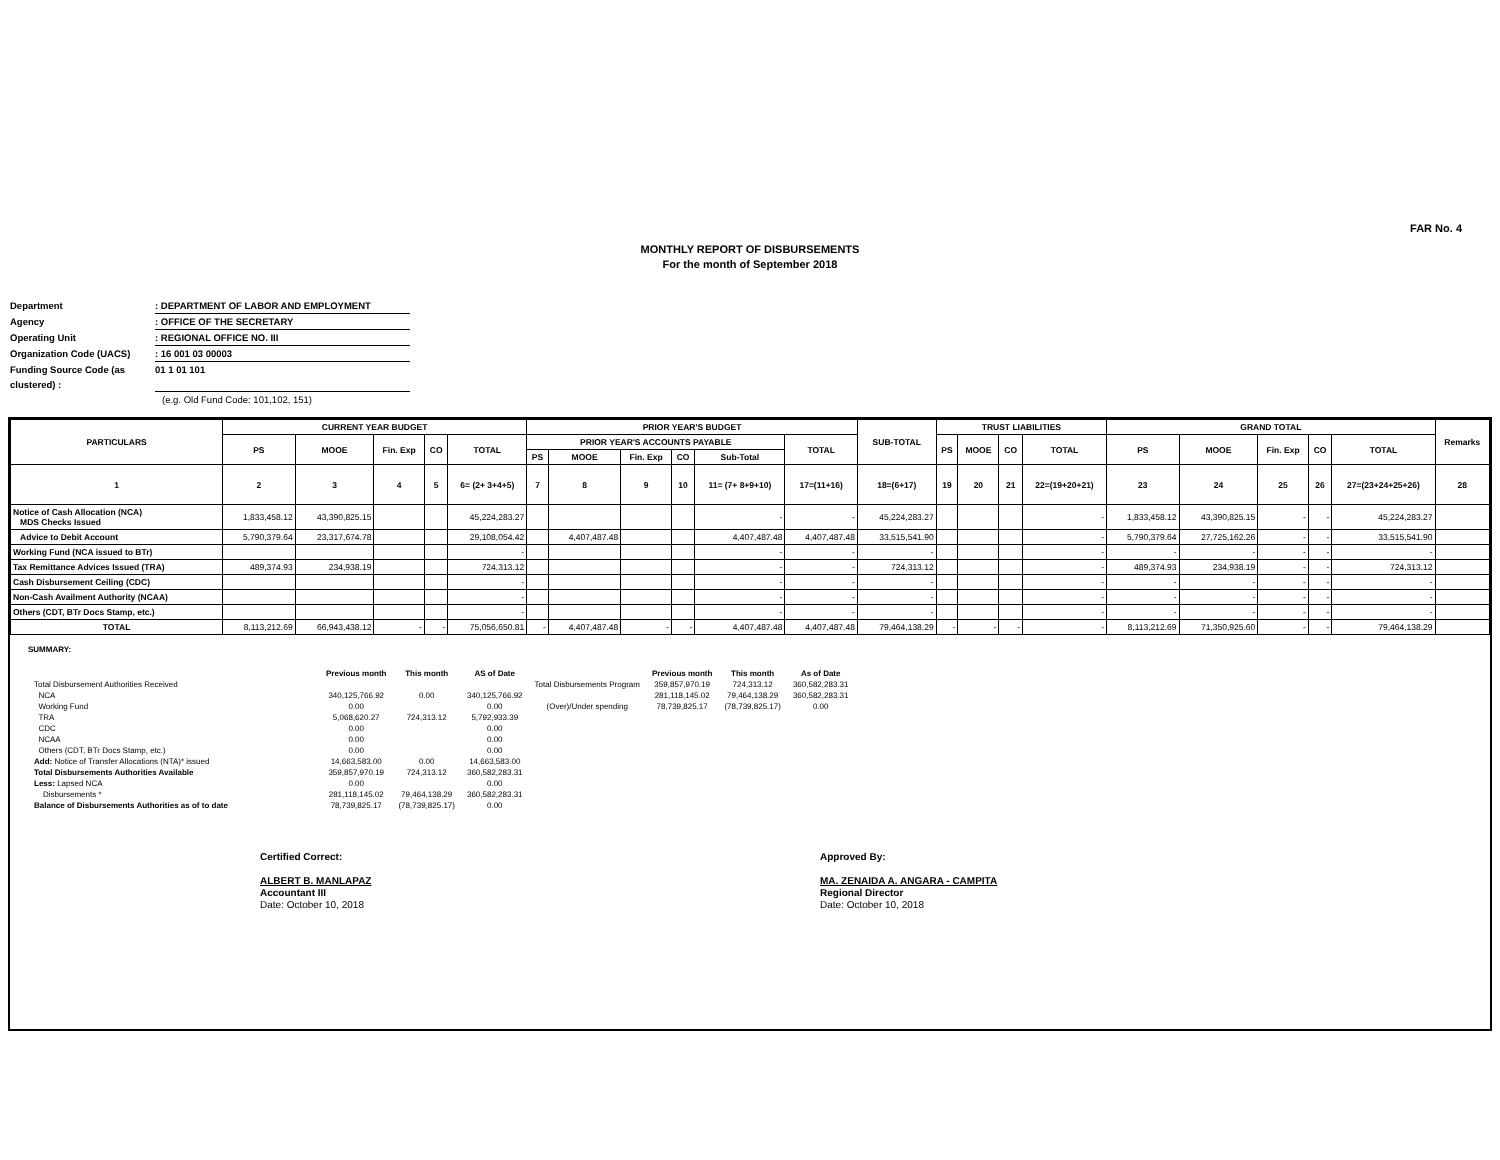FAR No. 4
MONTHLY REPORT OF DISBURSEMENTS
For the month of September 2018
Department: DEPARTMENT OF LABOR AND EMPLOYMENT
Agency: OFFICE OF THE SECRETARY
Operating Unit: REGIONAL OFFICE NO. III
Organization Code (UACS): 16 001 03 00003
Funding Source Code (as clustered) : 01 1 01 101
(e.g. Old Fund Code: 101,102, 151)
| PARTICULARS | CURRENT YEAR BUDGET | | | | | PRIOR YEAR'S BUDGET | | | | | | SUB-TOTAL | TRUST LIABILITIES | | | | GRAND TOTAL | | | | | Remarks |
| --- | --- | --- | --- | --- | --- | --- | --- | --- | --- | --- | --- | --- | --- | --- | --- | --- | --- | --- | --- | --- | --- | --- |
| | PS | MOOE | Fin. Exp | CO | TOTAL | PRIOR YEAR'S ACCOUNTS PAYABLE | | | | | TOTAL | | PS | MOOE | CO | TOTAL | PS | MOOE | Fin. Exp | CO | TOTAL | |
| | | | | | | PS | MOOE | Fin. Exp | CO | Sub-Total | | | | | | | | | | | | |
| 1 | 2 | 3 | 4 | 5 | 6= (2+ 3+4+5) | 7 | 8 | 9 | 10 | 11= (7+ 8+9+10) | 17=(11+16) | 18=(6+17) | 19 | 20 | 21 | 22=(19+20+21) | 23 | 24 | 25 | 26 | 27=(23+24+25+26) | 28 |
| Notice of Cash Allocation (NCA) MDS Checks Issued | 1,833,458.12 | 43,390,825.15 | | | 45,224,283.27 | | | | | - | - | 45,224,283.27 | | | | - | 1,833,458.12 | 43,390,825.15 | - | - | 45,224,283.27 | |
| Advice to Debit Account | 5,790,379.64 | 23,317,674.78 | | | 29,108,054.42 | | 4,407,487.48 | | | 4,407,487.48 | 4,407,487.48 | 33,515,541.90 | | | | - | 5,790,379.64 | 27,725,162.26 | - | - | 33,515,541.90 | |
| Working Fund (NCA issued to BTr) | | | | | - | | | | | - | - | - | | | | - | - | - | - | - | - | |
| Tax Remittance Advices Issued (TRA) | 489,374.93 | 234,938.19 | | | 724,313.12 | | | | | - | - | 724,313.12 | | | | - | 489,374.93 | 234,938.19 | - | - | 724,313.12 | |
| Cash Disbursement Ceiling (CDC) | | | | | - | | | | | - | - | - | | | | - | - | - | - | - | - | |
| Non-Cash Availment Authority (NCAA) | | | | | - | | | | | - | - | - | | | | - | - | - | - | - | - | |
| Others (CDT, BTr Docs Stamp, etc.) | | | | | - | | | | | - | - | - | | | | - | - | - | - | - | - | |
| TOTAL | 8,113,212.69 | 66,943,438.12 | - | - | 75,056,650.81 | - | 4,407,487.48 | - | - | 4,407,487.48 | 4,407,487.48 | 79,464,138.29 | - | - | - | - | 8,113,212.69 | 71,350,925.60 | - | - | 79,464,138.29 | |
SUMMARY:
| | Previous month | This month | AS of Date | | Previous month | This month | As of Date |
| Total Disbursement Authorities Received | | | | Total Disbursements Program | 359,857,970.19 | 724,313.12 | 360,582,283.31 |
| NCA | 340,125,766.92 | 0.00 | 340,125,766.92 | | 281,118,145.02 | 79,464,138.29 | 360,582,283.31 |
| Working Fund | 0.00 | | 0.00 | (Over)/Under spending | 78,739,825.17 | (78,739,825.17) | 0.00 |
| TRA | 5,068,620.27 | 724,313.12 | 5,792,933.39 | | | | |
| CDC | 0.00 | | 0.00 | | | | |
| NCAA | 0.00 | | 0.00 | | | | |
| Others (CDT, BTr Docs Stamp, etc.) | 0.00 | | 0.00 | | | | |
| Add: Notice of Transfer Allocations (NTA)* issued | 14,663,583.00 | 0.00 | 14,663,583.00 | | | | |
| Total Disbursements Authorities Available | 359,857,970.19 | 724,313.12 | 360,582,283.31 | | | | |
| Less: Lapsed NCA | 0.00 | | 0.00 | | | | |
| Disbursements * | 281,118,145.02 | 79,464,138.29 | 360,582,283.31 | | | | |
| Balance of Disbursements Authorities as of to date | 78,739,825.17 | (78,739,825.17) | 0.00 | | | | |
Certified Correct:
ALBERT B. MANLAPAZ
Accountant III
Date: October 10, 2018
Approved By:
MA. ZENAIDA A. ANGARA - CAMPITA
Regional Director
Date: October 10, 2018